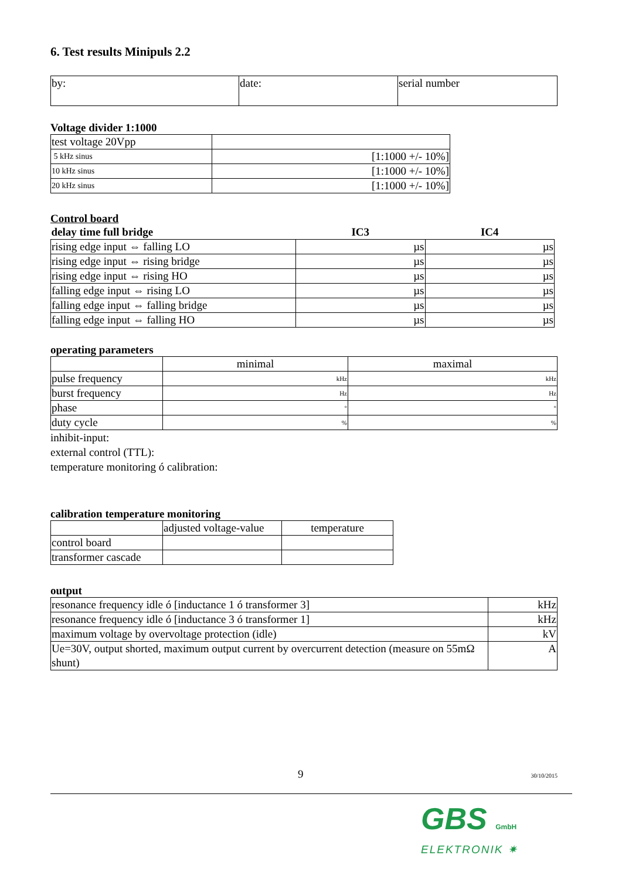6. Test results Minipuls 2.2
| by: | date: | serial number |
Voltage divider 1:1000
| test voltage 20Vpp | |
| 5 kHz sinus | [1:1000 +/- 10%] |
| 10 kHz sinus | [1:1000 +/- 10%] |
| 20 kHz sinus | [1:1000 +/- 10%] |
Control board
| delay time full bridge | IC3 | IC4 |
| --- | --- | --- |
| rising edge input ⇔ falling LO | µs | µs |
| rising edge input ⇔ rising bridge | µs | µs |
| rising edge input ⇔ rising HO | µs | µs |
| falling edge input ⇔ rising LO | µs | µs |
| falling edge input ⇔ falling bridge | µs | µs |
| falling edge input ⇔ falling HO | µs | µs |
operating parameters
| | minimal | maximal |
| pulse frequency | kHz | kHz |
| burst frequency | Hz | Hz |
| phase | ° | ° |
| duty cycle | % | % |
inhibit-input:
external control (TTL):
temperature monitoring ó calibration:
calibration temperature monitoring
| | adjusted voltage-value | temperature |
| control board | | |
| transformer cascade | | |
output
| resonance frequency idle ó [inductance 1 ó transformer 3] | kHz |
| resonance frequency idle ó [inductance 3 ó transformer 1] | kHz |
| maximum voltage by overvoltage protection (idle) | kV |
| Ue=30V, output shorted, maximum output current by overcurrent detection (measure on 55mΩ shunt) | A |
9 30/10/2015
GBS GmbH
ELEKTRONIK ✷